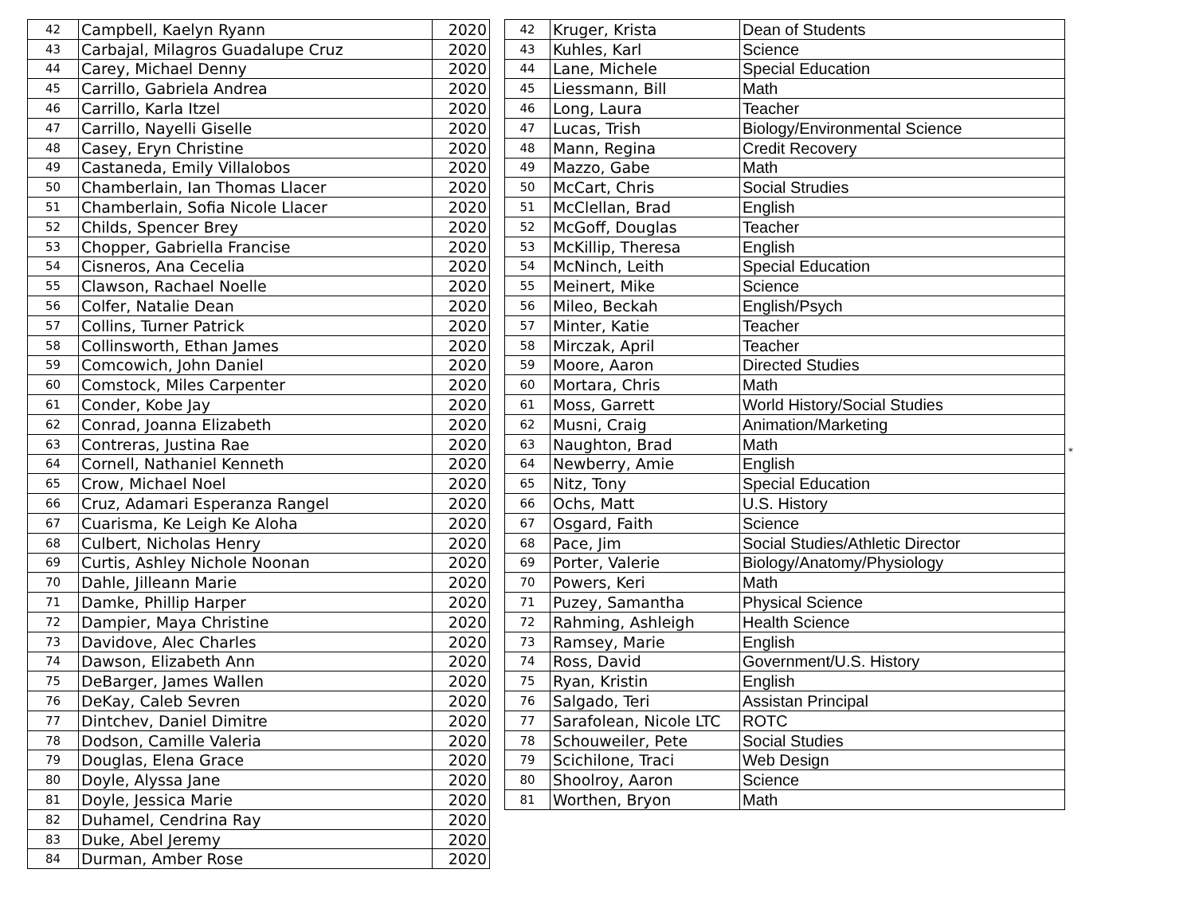| 42 | Campbell, Kaelyn Ryann | 2020 |
| 43 | Carbajal, Milagros Guadalupe Cruz | 2020 |
| 44 | Carey, Michael Denny | 2020 |
| 45 | Carrillo, Gabriela Andrea | 2020 |
| 46 | Carrillo, Karla Itzel | 2020 |
| 47 | Carrillo, Nayelli Giselle | 2020 |
| 48 | Casey, Eryn Christine | 2020 |
| 49 | Castaneda, Emily Villalobos | 2020 |
| 50 | Chamberlain, Ian Thomas Llacer | 2020 |
| 51 | Chamberlain, Sofia Nicole Llacer | 2020 |
| 52 | Childs, Spencer Brey | 2020 |
| 53 | Chopper, Gabriella Francise | 2020 |
| 54 | Cisneros, Ana Cecelia | 2020 |
| 55 | Clawson, Rachael Noelle | 2020 |
| 56 | Colfer, Natalie Dean | 2020 |
| 57 | Collins, Turner Patrick | 2020 |
| 58 | Collinsworth, Ethan James | 2020 |
| 59 | Comcowich, John Daniel | 2020 |
| 60 | Comstock, Miles Carpenter | 2020 |
| 61 | Conder, Kobe Jay | 2020 |
| 62 | Conrad, Joanna Elizabeth | 2020 |
| 63 | Contreras, Justina Rae | 2020 |
| 64 | Cornell, Nathaniel Kenneth | 2020 |
| 65 | Crow, Michael Noel | 2020 |
| 66 | Cruz, Adamari Esperanza Rangel | 2020 |
| 67 | Cuarisma, Ke Leigh Ke Aloha | 2020 |
| 68 | Culbert, Nicholas Henry | 2020 |
| 69 | Curtis, Ashley Nichole Noonan | 2020 |
| 70 | Dahle, Jilleann Marie | 2020 |
| 71 | Damke, Phillip Harper | 2020 |
| 72 | Dampier, Maya Christine | 2020 |
| 73 | Davidove, Alec Charles | 2020 |
| 74 | Dawson, Elizabeth Ann | 2020 |
| 75 | DeBarger, James Wallen | 2020 |
| 76 | DeKay, Caleb Sevren | 2020 |
| 77 | Dintchev, Daniel Dimitre | 2020 |
| 78 | Dodson, Camille Valeria | 2020 |
| 79 | Douglas, Elena Grace | 2020 |
| 80 | Doyle, Alyssa Jane | 2020 |
| 81 | Doyle, Jessica Marie | 2020 |
| 82 | Duhamel, Cendrina Ray | 2020 |
| 83 | Duke, Abel Jeremy | 2020 |
| 84 | Durman, Amber Rose | 2020 |
| 42 | Kruger, Krista | Dean of Students |
| 43 | Kuhles, Karl | Science |
| 44 | Lane, Michele | Special Education |
| 45 | Liessmann, Bill | Math |
| 46 | Long, Laura | Teacher |
| 47 | Lucas, Trish | Biology/Environmental Science |
| 48 | Mann, Regina | Credit Recovery |
| 49 | Mazzo, Gabe | Math |
| 50 | McCart, Chris | Social Strudies |
| 51 | McClellan, Brad | English |
| 52 | McGoff, Douglas | Teacher |
| 53 | McKillip, Theresa | English |
| 54 | McNinch, Leith | Special Education |
| 55 | Meinert, Mike | Science |
| 56 | Mileo, Beckah | English/Psych |
| 57 | Minter, Katie | Teacher |
| 58 | Mirczak, April | Teacher |
| 59 | Moore, Aaron | Directed Studies |
| 60 | Mortara, Chris | Math |
| 61 | Moss, Garrett | World History/Social Studies |
| 62 | Musni, Craig | Animation/Marketing |
| 63 | Naughton, Brad | Math |
| 64 | Newberry, Amie | English |
| 65 | Nitz, Tony | Special Education |
| 66 | Ochs, Matt | U.S. History |
| 67 | Osgard, Faith | Science |
| 68 | Pace, Jim | Social Studies/Athletic Director |
| 69 | Porter, Valerie | Biology/Anatomy/Physiology |
| 70 | Powers, Keri | Math |
| 71 | Puzey, Samantha | Physical Science |
| 72 | Rahming, Ashleigh | Health Science |
| 73 | Ramsey, Marie | English |
| 74 | Ross, David | Government/U.S. History |
| 75 | Ryan, Kristin | English |
| 76 | Salgado, Teri | Assistan Principal |
| 77 | Sarafolean, Nicole LTC | ROTC |
| 78 | Schouweiler, Pete | Social Studies |
| 79 | Scichilone, Traci | Web Design |
| 80 | Shoolroy, Aaron | Science |
| 81 | Worthen, Bryon | Math |
*